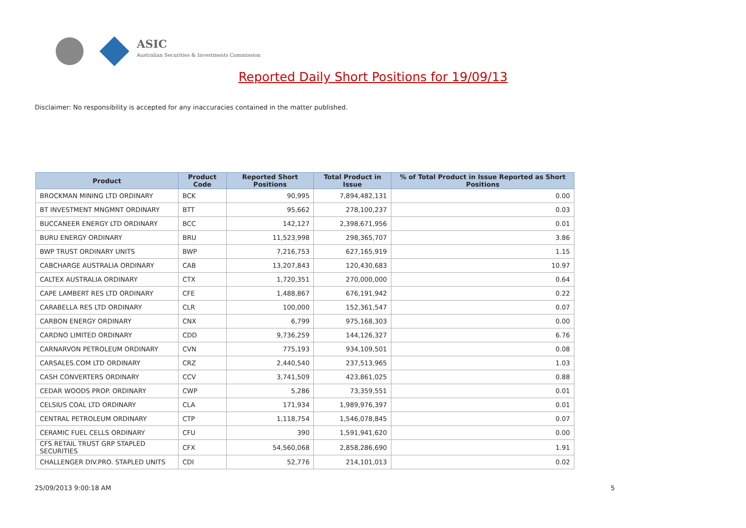ASIC
Australian Securities & Investments Commission
Reported Daily Short Positions for 19/09/13
Disclaimer: No responsibility is accepted for any inaccuracies contained in the matter published.
| Product | Product Code | Reported Short Positions | Total Product in Issue | % of Total Product in Issue Reported as Short Positions |
| --- | --- | --- | --- | --- |
| BROCKMAN MINING LTD ORDINARY | BCK | 90,995 | 7,894,482,131 | 0.00 |
| BT INVESTMENT MNGMNT ORDINARY | BTT | 95,662 | 278,100,237 | 0.03 |
| BUCCANEER ENERGY LTD ORDINARY | BCC | 142,127 | 2,398,671,956 | 0.01 |
| BURU ENERGY ORDINARY | BRU | 11,523,998 | 298,365,707 | 3.86 |
| BWP TRUST ORDINARY UNITS | BWP | 7,216,753 | 627,165,919 | 1.15 |
| CABCHARGE AUSTRALIA ORDINARY | CAB | 13,207,843 | 120,430,683 | 10.97 |
| CALTEX AUSTRALIA ORDINARY | CTX | 1,720,351 | 270,000,000 | 0.64 |
| CAPE LAMBERT RES LTD ORDINARY | CFE | 1,488,867 | 676,191,942 | 0.22 |
| CARABELLA RES LTD ORDINARY | CLR | 100,000 | 152,361,547 | 0.07 |
| CARBON ENERGY ORDINARY | CNX | 6,799 | 975,168,303 | 0.00 |
| CARDNO LIMITED ORDINARY | CDD | 9,736,259 | 144,126,327 | 6.76 |
| CARNARVON PETROLEUM ORDINARY | CVN | 775,193 | 934,109,501 | 0.08 |
| CARSALES.COM LTD ORDINARY | CRZ | 2,440,540 | 237,513,965 | 1.03 |
| CASH CONVERTERS ORDINARY | CCV | 3,741,509 | 423,861,025 | 0.88 |
| CEDAR WOODS PROP. ORDINARY | CWP | 5,286 | 73,359,551 | 0.01 |
| CELSIUS COAL LTD ORDINARY | CLA | 171,934 | 1,989,976,397 | 0.01 |
| CENTRAL PETROLEUM ORDINARY | CTP | 1,118,754 | 1,546,078,845 | 0.07 |
| CERAMIC FUEL CELLS ORDINARY | CFU | 390 | 1,591,941,620 | 0.00 |
| CFS RETAIL TRUST GRP STAPLED SECURITIES | CFX | 54,560,068 | 2,858,286,690 | 1.91 |
| CHALLENGER DIV.PRO. STAPLED UNITS | CDI | 52,776 | 214,101,013 | 0.02 |
25/09/2013 9:00:18 AM 5